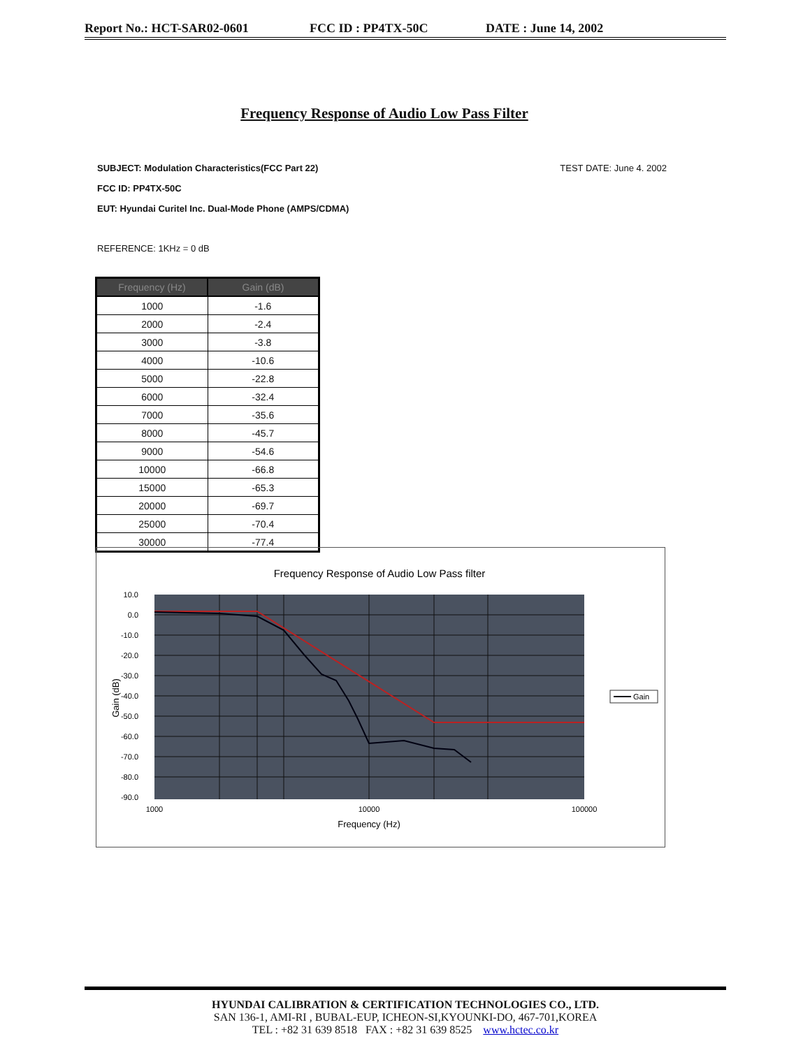Report No.: HCT-SAR02-0601 FCC ID : PP4TX-50C DATE : June 14, 2002
Frequency Response of Audio Low Pass Filter
SUBJECT: Modulation Characteristics(FCC Part 22) TEST DATE: June 4. 2002
FCC ID: PP4TX-50C
EUT: Hyundai Curitel Inc. Dual-Mode Phone (AMPS/CDMA)
REFERENCE: 1KHz = 0 dB
| Frequency (Hz) | Gain (dB) |
| --- | --- |
| 1000 | -1.6 |
| 2000 | -2.4 |
| 3000 | -3.8 |
| 4000 | -10.6 |
| 5000 | -22.8 |
| 6000 | -32.4 |
| 7000 | -35.6 |
| 8000 | -45.7 |
| 9000 | -54.6 |
| 10000 | -66.8 |
| 15000 | -65.3 |
| 20000 | -69.7 |
| 25000 | -70.4 |
| 30000 | -77.4 |
Frequency Response of Audio Low Pass filter
10.0
0.0
-10.0
-20.0
-30.0
-40.0
-50.0
-60.0
-70.0
-80.0
-90.0
1000
10000
100000
Frequency (Hz)
Gain (dB)
Gain
HYUNDAI CALIBRATION & CERTIFICATION TECHNOLOGIES CO., LTD.
SAN 136-1, AMI-RI , BUBAL-EUP, ICHEON-SI,KYOUNKI-DO, 467-701,KOREA
TEL : +82 31 639 8518 FAX : +82 31 639 8525 www.hctec.co.kr